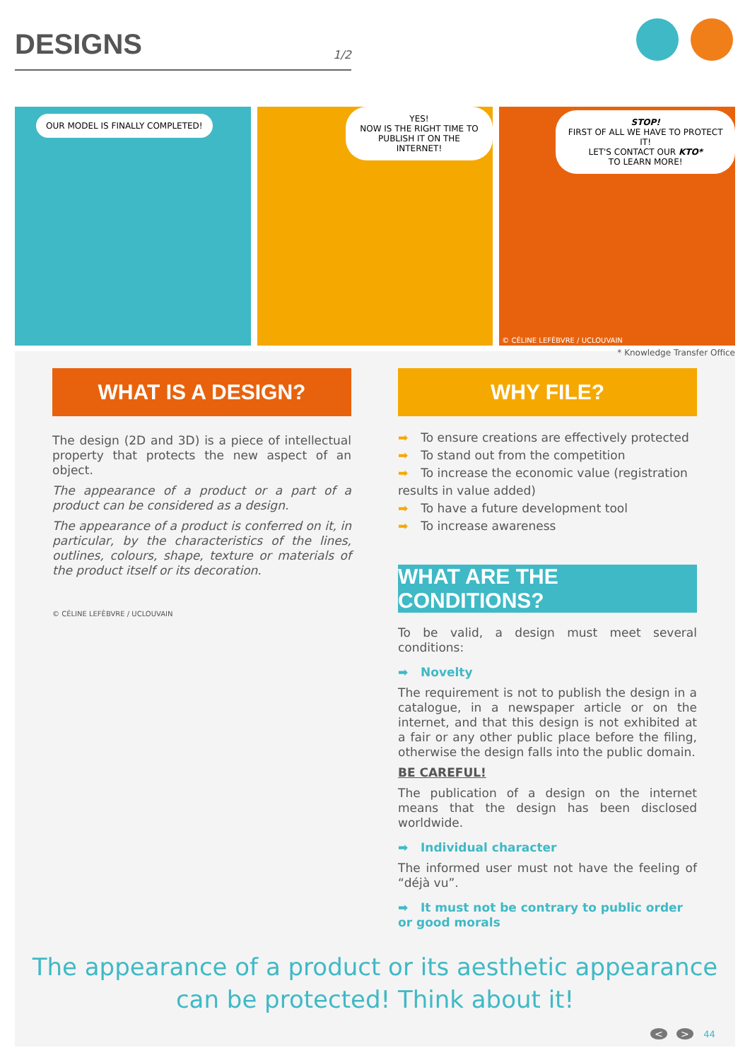DESIGNS
1/2
OUR MODEL IS FINALLY COMPLETED!
YES!
NOW IS THE RIGHT TIME TO
PUBLISH IT ON THE INTERNET!
STOP!
FIRST OF ALL WE HAVE TO PROTECT IT!
LET'S CONTACT OUR KTO*
TO LEARN MORE!
© CÉLINE LEFÈBVRE / UCLOUVAIN
* Knowledge Transfer Office
WHAT IS A DESIGN?
The design (2D and 3D) is a piece of intellectual property that protects the new aspect of an object.
The appearance of a product or a part of a product can be considered as a design.
The appearance of a product is conferred on it, in particular, by the characteristics of the lines, outlines, colours, shape, texture or materials of the product itself or its decoration.
© CÉLINE LEFÈBVRE / UCLOUVAIN
WHY FILE?
➡ To ensure creations are effectively protected
➡ To stand out from the competition
➡ To increase the economic value (registration results in value added)
➡ To have a future development tool
➡ To increase awareness
WHAT ARE THE CONDITIONS?
To be valid, a design must meet several conditions:
➡ Novelty
The requirement is not to publish the design in a catalogue, in a newspaper article or on the internet, and that this design is not exhibited at a fair or any other public place before the filing, otherwise the design falls into the public domain.
BE CAREFUL!
The publication of a design on the internet means that the design has been disclosed worldwide.
➡ Individual character
The informed user must not have the feeling of “déjà vu”.
➡ It must not be contrary to public order or good morals
The appearance of a product or its aesthetic appearance
can be protected! Think about it!
< > 44